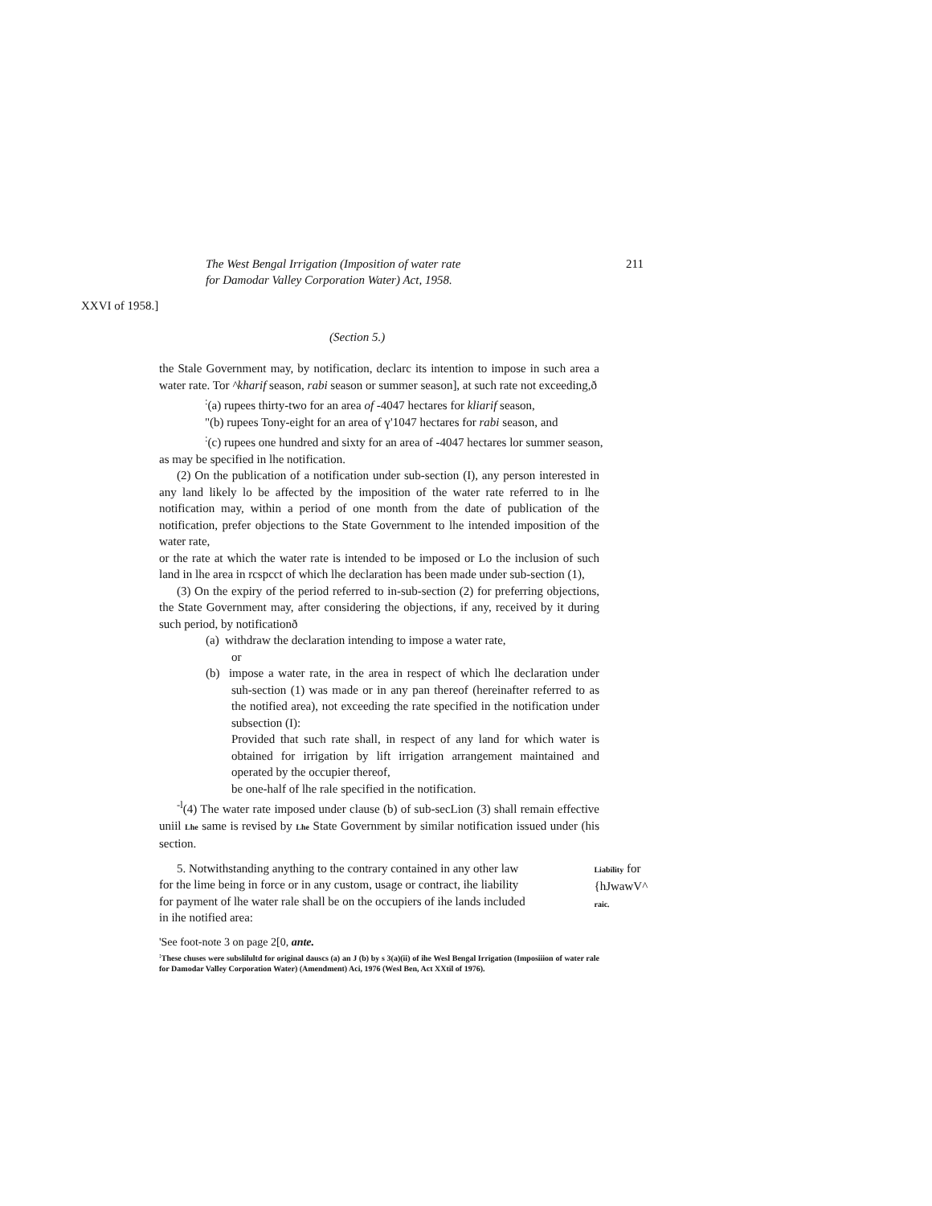The West Bengal Irrigation (Imposition of water rate
for Damodar Valley Corporation Water) Act, 1958.
211
XXVI of 1958.]
(Section 5.)
the Stale Government may, by notification, declarc its intention to impose in such area a water rate. Tor ^kharif season, rabi season or summer season], at such rate not exceeding,ð
<sup>:</sup>(a) rupees thirty-two for an area of -4047 hectares for kliarif season,
"(b) rupees Tony-eight for an area of ү'1047 hectares for rabi season, and
<sup>:</sup>(c) rupees one hundred and sixty for an area of -4047 hectares lor summer season,
as may be specified in lhe notification.
(2) On the publication of a notification under sub-section (I), any person interested in any land likely lo be affected by the imposition of the water rate referred to in lhe notification may, within a period of one month from the date of publication of the notification, prefer objections to the State Government to lhe intended imposition of the water rate,
or the rate at which the water rate is intended to be imposed or Lo the inclusion of such land in lhe area in rcspcct of which lhe declaration has been made under sub-section (1),
(3) On the expiry of the period referred to in-sub-section (2) for preferring objections, the State Government may, after considering the objections, if any, received by it during such period, by notificationð
(a) withdraw the declaration intending to impose a water rate,
or
(b) impose a water rate, in the area in respect of which lhe declaration under suh-section (1) was made or in any pan thereof (hereinafter referred to as the notified area), not exceeding the rate specified in the notification under subsection (I):
Provided that such rate shall, in respect of any land for which water is obtained for irrigation by lift irrigation arrangement maintained and operated by the occupier thereof,
be one-half of lhe rale specified in the notification.
<sup>-l</sup>(4) The water rate imposed under clause (b) of sub-secLion (3) shall remain effective uniil Lhe same is revised by Lhe State Government by similar notification issued under (his section.
5. Notwithstanding anything to the contrary contained in any other law for the lime being in force or in any custom, usage or contract, ihe liability for payment of lhe water rale shall be on the occupiers of ihe lands included in ihe notified area:
Liability for
{hJwawV^
raic.
'See foot-note 3 on page 2[0, ante.
<sup>:</sup>These chuses were subslilultd for original dauscs (a) an J (b) by s 3(a)(ii) of ihe Wesl Bengal Irrigation (Imposiiion of water rale for Damodar Valley Corporation Water) (Amendment) Aci, 1976 (Wesl Ben, Act XXtil of 1976).